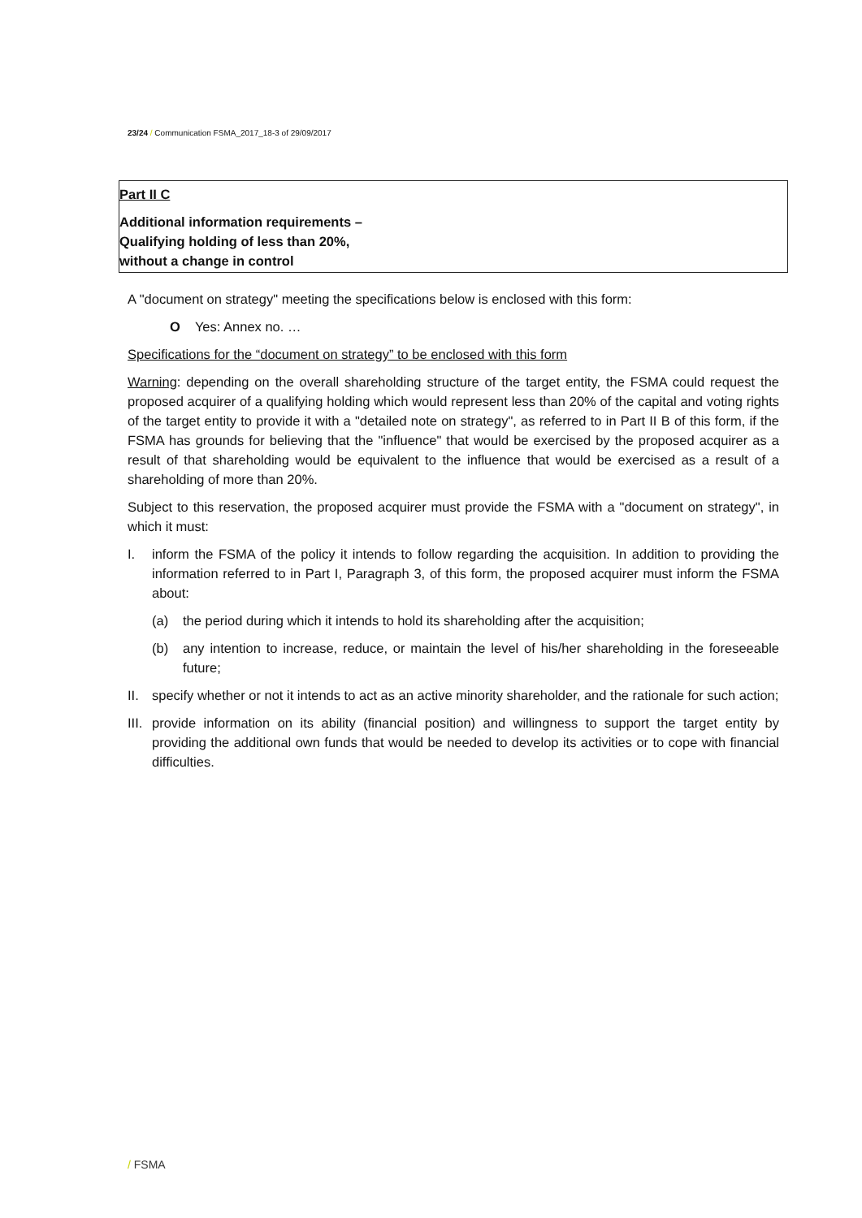23/24 / Communication FSMA_2017_18-3 of 29/09/2017
Part II C
Additional information requirements –
Qualifying holding of less than 20%,
without a change in control
A "document on strategy" meeting the specifications below is enclosed with this form:
O Yes: Annex no. …
Specifications for the “document on strategy” to be enclosed with this form
Warning: depending on the overall shareholding structure of the target entity, the FSMA could request the proposed acquirer of a qualifying holding which would represent less than 20% of the capital and voting rights of the target entity to provide it with a "detailed note on strategy", as referred to in Part II B of this form, if the FSMA has grounds for believing that the "influence" that would be exercised by the proposed acquirer as a result of that shareholding would be equivalent to the influence that would be exercised as a result of a shareholding of more than 20%.
Subject to this reservation, the proposed acquirer must provide the FSMA with a "document on strategy", in which it must:
I. inform the FSMA of the policy it intends to follow regarding the acquisition. In addition to providing the information referred to in Part I, Paragraph 3, of this form, the proposed acquirer must inform the FSMA about:
(a) the period during which it intends to hold its shareholding after the acquisition;
(b) any intention to increase, reduce, or maintain the level of his/her shareholding in the foreseeable future;
II. specify whether or not it intends to act as an active minority shareholder, and the rationale for such action;
III. provide information on its ability (financial position) and willingness to support the target entity by providing the additional own funds that would be needed to develop its activities or to cope with financial difficulties.
/ FSMA